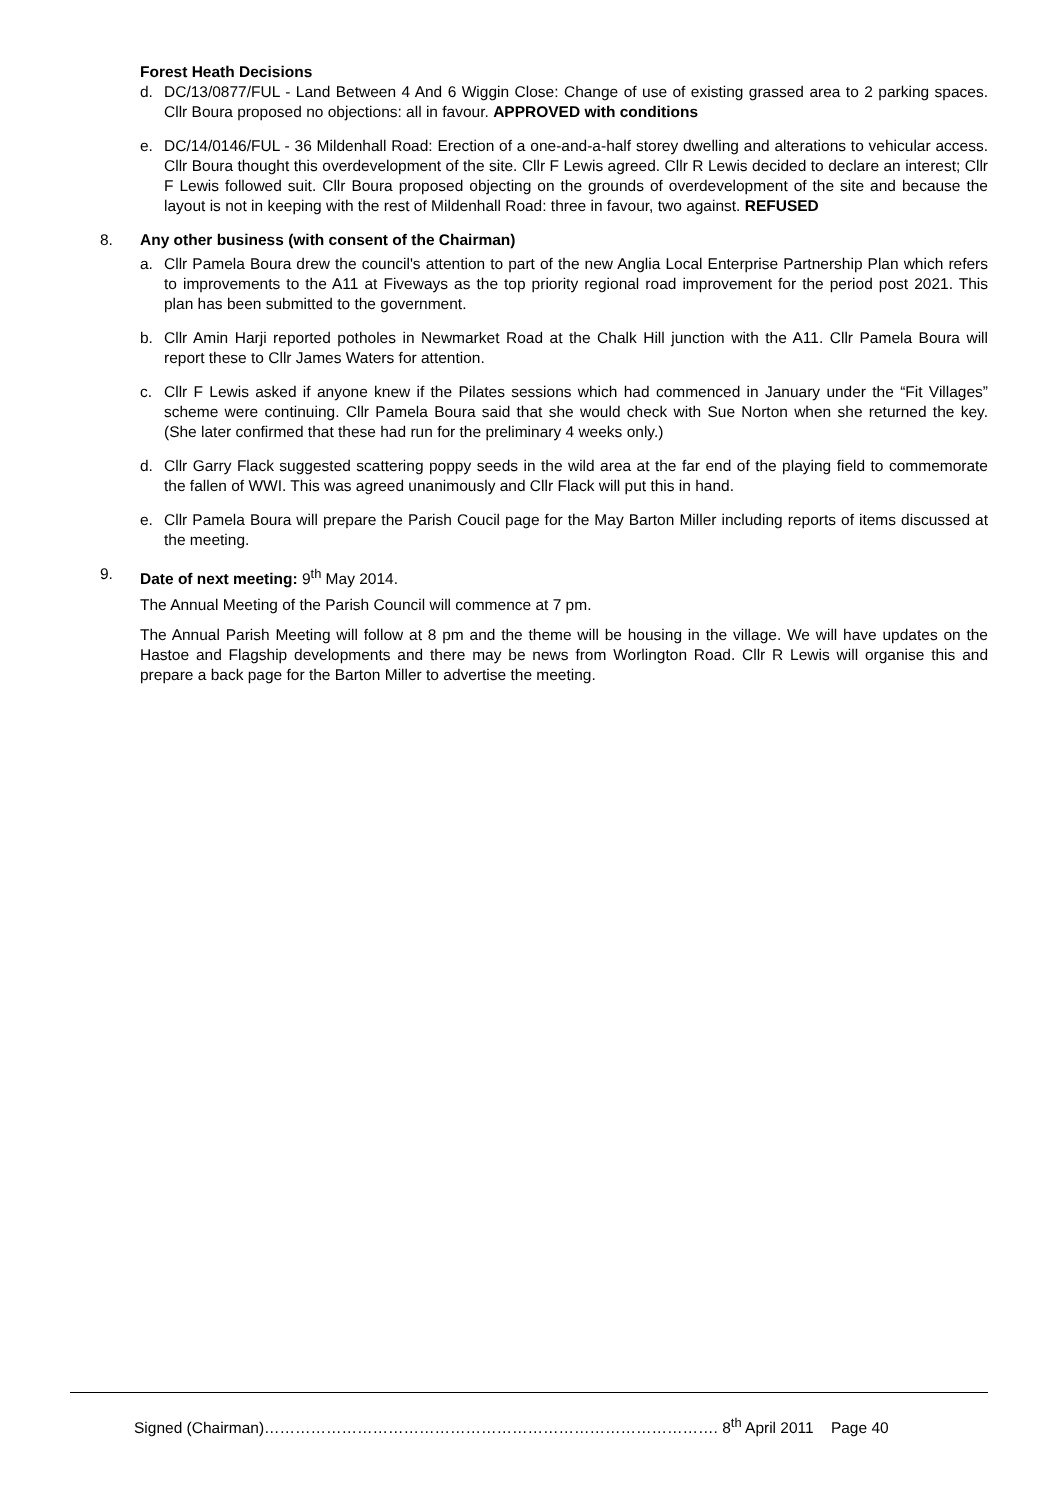Forest Heath Decisions
d. DC/13/0877/FUL - Land Between 4 And 6 Wiggin Close: Change of use of existing grassed area to 2 parking spaces. Cllr Boura proposed no objections: all in favour. APPROVED with conditions
e. DC/14/0146/FUL - 36 Mildenhall Road: Erection of a one-and-a-half storey dwelling and alterations to vehicular access. Cllr Boura thought this overdevelopment of the site. Cllr F Lewis agreed. Cllr R Lewis decided to declare an interest; Cllr F Lewis followed suit. Cllr Boura proposed objecting on the grounds of overdevelopment of the site and because the layout is not in keeping with the rest of Mildenhall Road: three in favour, two against. REFUSED
8. Any other business (with consent of the Chairman)
a. Cllr Pamela Boura drew the council's attention to part of the new Anglia Local Enterprise Partnership Plan which refers to improvements to the A11 at Fiveways as the top priority regional road improvement for the period post 2021. This plan has been submitted to the government.
b. Cllr Amin Harji reported potholes in Newmarket Road at the Chalk Hill junction with the A11. Cllr Pamela Boura will report these to Cllr James Waters for attention.
c. Cllr F Lewis asked if anyone knew if the Pilates sessions which had commenced in January under the “Fit Villages” scheme were continuing. Cllr Pamela Boura said that she would check with Sue Norton when she returned the key. (She later confirmed that these had run for the preliminary 4 weeks only.)
d. Cllr Garry Flack suggested scattering poppy seeds in the wild area at the far end of the playing field to commemorate the fallen of WWI. This was agreed unanimously and Cllr Flack will put this in hand.
e. Cllr Pamela Boura will prepare the Parish Coucil page for the May Barton Miller including reports of items discussed at the meeting.
9. Date of next meeting: 9<sup>th</sup> May 2014.
The Annual Meeting of the Parish Council will commence at 7 pm.
The Annual Parish Meeting will follow at 8 pm and the theme will be housing in the village. We will have updates on the Hastoe and Flagship developments and there may be news from Worlington Road. Cllr R Lewis will organise this and prepare a back page for the Barton Miller to advertise the meeting.
Signed (Chairman)……………………………………………………………………………. 8<sup>th</sup> April 2011 Page 40